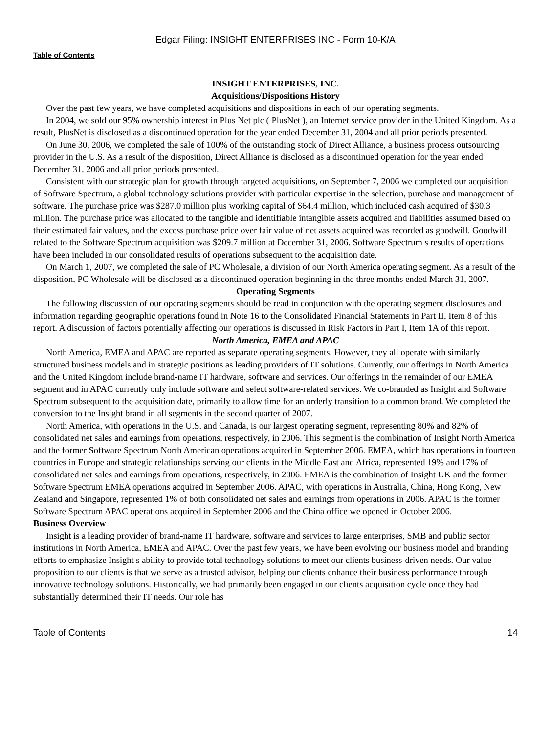Edgar Filing: INSIGHT ENTERPRISES INC - Form 10-K/A
Table of Contents
INSIGHT ENTERPRISES, INC.
Acquisitions/Dispositions History
Over the past few years, we have completed acquisitions and dispositions in each of our operating segments.
In 2004, we sold our 95% ownership interest in Plus Net plc ( PlusNet ), an Internet service provider in the United Kingdom. As a result, PlusNet is disclosed as a discontinued operation for the year ended December 31, 2004 and all prior periods presented.
On June 30, 2006, we completed the sale of 100% of the outstanding stock of Direct Alliance, a business process outsourcing provider in the U.S. As a result of the disposition, Direct Alliance is disclosed as a discontinued operation for the year ended December 31, 2006 and all prior periods presented.
Consistent with our strategic plan for growth through targeted acquisitions, on September 7, 2006 we completed our acquisition of Software Spectrum, a global technology solutions provider with particular expertise in the selection, purchase and management of software. The purchase price was $287.0 million plus working capital of $64.4 million, which included cash acquired of $30.3 million. The purchase price was allocated to the tangible and identifiable intangible assets acquired and liabilities assumed based on their estimated fair values, and the excess purchase price over fair value of net assets acquired was recorded as goodwill. Goodwill related to the Software Spectrum acquisition was $209.7 million at December 31, 2006. Software Spectrum s results of operations have been included in our consolidated results of operations subsequent to the acquisition date.
On March 1, 2007, we completed the sale of PC Wholesale, a division of our North America operating segment. As a result of the disposition, PC Wholesale will be disclosed as a discontinued operation beginning in the three months ended March 31, 2007.
Operating Segments
The following discussion of our operating segments should be read in conjunction with the operating segment disclosures and information regarding geographic operations found in Note 16 to the Consolidated Financial Statements in Part II, Item 8 of this report. A discussion of factors potentially affecting our operations is discussed in Risk Factors in Part I, Item 1A of this report.
North America, EMEA and APAC
North America, EMEA and APAC are reported as separate operating segments. However, they all operate with similarly structured business models and in strategic positions as leading providers of IT solutions. Currently, our offerings in North America and the United Kingdom include brand-name IT hardware, software and services. Our offerings in the remainder of our EMEA segment and in APAC currently only include software and select software-related services. We co-branded as Insight and Software Spectrum subsequent to the acquisition date, primarily to allow time for an orderly transition to a common brand. We completed the conversion to the Insight brand in all segments in the second quarter of 2007.
North America, with operations in the U.S. and Canada, is our largest operating segment, representing 80% and 82% of consolidated net sales and earnings from operations, respectively, in 2006. This segment is the combination of Insight North America and the former Software Spectrum North American operations acquired in September 2006. EMEA, which has operations in fourteen countries in Europe and strategic relationships serving our clients in the Middle East and Africa, represented 19% and 17% of consolidated net sales and earnings from operations, respectively, in 2006. EMEA is the combination of Insight UK and the former Software Spectrum EMEA operations acquired in September 2006. APAC, with operations in Australia, China, Hong Kong, New Zealand and Singapore, represented 1% of both consolidated net sales and earnings from operations in 2006. APAC is the former Software Spectrum APAC operations acquired in September 2006 and the China office we opened in October 2006.
Business Overview
Insight is a leading provider of brand-name IT hardware, software and services to large enterprises, SMB and public sector institutions in North America, EMEA and APAC. Over the past few years, we have been evolving our business model and branding efforts to emphasize Insight s ability to provide total technology solutions to meet our clients business-driven needs. Our value proposition to our clients is that we serve as a trusted advisor, helping our clients enhance their business performance through innovative technology solutions. Historically, we had primarily been engaged in our clients acquisition cycle once they had substantially determined their IT needs. Our role has
Table of Contents 14